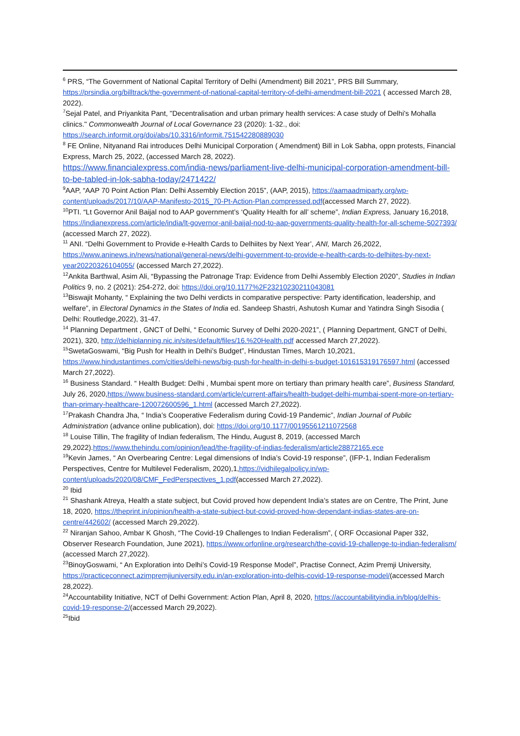<sup>6</sup> PRS, “The Government of National Capital Territory of Delhi (Amendment) Bill 2021”, PRS Bill Summary, https://prsindia.org/billtrack/the-government-of-national-capital-territory-of-delhi-amendment-bill-2021 ( accessed March 28, 2022).
<sup>7</sup> Sejal Patel, and Priyankita Pant, "Decentralisation and urban primary health services: A case study of Delhi's Mohalla clinics." Commonwealth Journal of Local Governance 23 (2020): 1-32., doi: https://search.informit.org/doi/abs/10.3316/informit.751542280889030
<sup>8</sup> FE Online, Nityanand Rai introduces Delhi Municipal Corporation ( Amendment) Bill in Lok Sabha, oppn protests, Financial Express, March 25, 2022, (accessed March 28, 2022).
https://www.financialexpress.com/india-news/parliament-live-delhi-municipal-corporation-amendment-bill-to-be-tabled-in-lok-sabha-today/2471422/
<sup>9</sup> AAP, “AAP 70 Point Action Plan: Delhi Assembly Election 2015”, (AAP, 2015), https://aamaadmiparty.org/wp-content/uploads/2017/10/AAP-Manifesto-2015_70-Pt-Action-Plan.compressed.pdf(accessed March 27, 2022).
<sup>10</sup> PTI. “Lt Governor Anil Baijal nod to AAP government’s ‘Quality Health for all’ scheme”, Indian Express, January 16,2018, https://indianexpress.com/article/india/lt-governor-anil-baijal-nod-to-aap-governments-quality-health-for-all-scheme-5027393/ (accessed March 27, 2022).
<sup>11</sup> ANI. “Delhi Government to Provide e-Health Cards to Delhiites by Next Year’, ANI, March 26,2022, https://www.aninews.in/news/national/general-news/delhi-government-to-provide-e-health-cards-to-delhiites-by-next-year20220326104055/ (accessed March 27,2022).
<sup>12</sup> Ankita Barthwal, Asim Ali, “Bypassing the Patronage Trap: Evidence from Delhi Assembly Election 2020”, Studies in Indian Politics 9, no. 2 (2021): 254-272, doi: https://doi.org/10.1177%2F23210230211043081
<sup>13</sup> Biswajit Mohanty, “ Explaining the two Delhi verdicts in comparative perspective: Party identification, leadership, and welfare”, in Electoral Dynamics in the States of India ed. Sandeep Shastri, Ashutosh Kumar and Yatindra Singh Sisodia ( Delhi: Routledge,2022), 31-47.
<sup>14</sup> Planning Department , GNCT of Delhi, “ Economic Survey of Delhi 2020-2021”, ( Planning Department, GNCT of Delhi, 2021), 320, http://delhiplanning.nic.in/sites/default/files/16.%20Health.pdf accessed March 27,2022).
<sup>15</sup> SwetaGoswami, “Big Push for Health in Delhi’s Budget”, Hindustan Times, March 10,2021, https://www.hindustantimes.com/cities/delhi-news/big-push-for-health-in-delhi-s-budget-101615319176597.html (accessed March 27,2022).
<sup>16</sup> Business Standard. “ Health Budget: Delhi , Mumbai spent more on tertiary than primary health care”, Business Standard, July 26, 2020,https://www.business-standard.com/article/current-affairs/health-budget-delhi-mumbai-spent-more-on-tertiary-than-primary-healthcare-120072600596_1.html (accessed March 27,2022).
<sup>17</sup> Prakash Chandra Jha, “ India’s Cooperative Federalism during Covid-19 Pandemic”, Indian Journal of Public Administration (advance online publication), doi: https://doi.org/10.1177/00195561211072568
<sup>18</sup> Louise Tillin, The fragility of Indian federalism, The Hindu, August 8, 2019, (accessed March 29,2022).https://www.thehindu.com/opinion/lead/the-fragility-of-indias-federalism/article28872165.ece
<sup>19</sup> Kevin James, “ An Overbearing Centre: Legal dimensions of India’s Covid-19 response”, (IFP-1, Indian Federalism Perspectives, Centre for Multilevel Federalism, 2020),1,https://vidhilegalpolicy.in/wp-content/uploads/2020/08/CMF_FedPerspectives_1.pdf(accessed March 27,2022).
<sup>20</sup> Ibid
<sup>21</sup> Shashank Atreya, Health a state subject, but Covid proved how dependent India’s states are on Centre, The Print, June 18, 2020, https://theprint.in/opinion/health-a-state-subject-but-covid-proved-how-dependant-indias-states-are-on-centre/442602/ (accessed March 29,2022).
<sup>22</sup> Niranjan Sahoo, Ambar K Ghosh, “The Covid-19 Challenges to Indian Federalism”, ( ORF Occasional Paper 332, Observer Research Foundation, June 2021), https://www.orfonline.org/research/the-covid-19-challenge-to-indian-federalism/ (accessed March 27,2022).
<sup>23</sup> BinoyGoswami, “ An Exploration into Delhi’s Covid-19 Response Model”, Practise Connect, Azim Premji University, https://practiceconnect.azimpremjiuniversity.edu.in/an-exploration-into-delhis-covid-19-response-model/(accessed March 28,2022).
<sup>24</sup> Accountability Initiative, NCT of Delhi Government: Action Plan, April 8, 2020, https://accountabilityindia.in/blog/delhis-covid-19-response-2/(accessed March 29,2022).
<sup>25</sup> Ibid